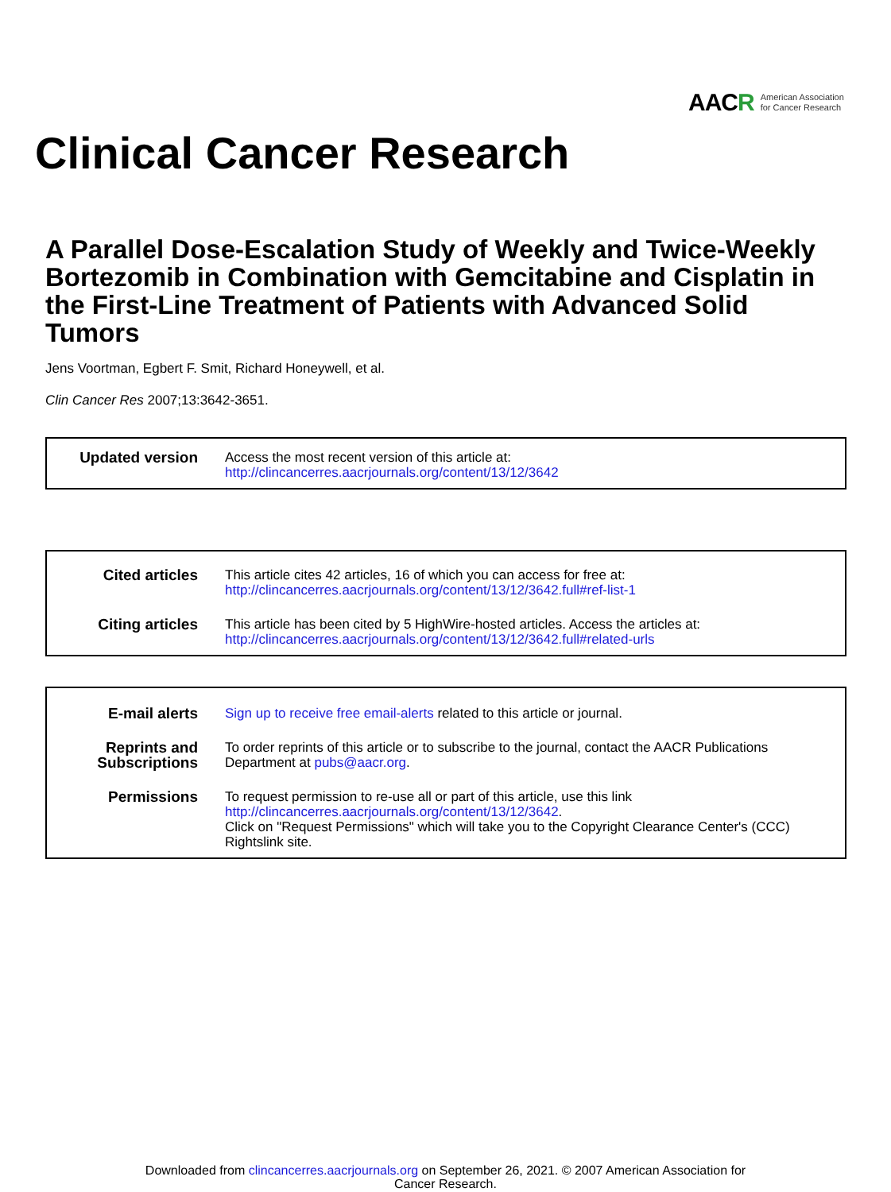AACR American Association
for Cancer Research
Clinical Cancer Research
A Parallel Dose-Escalation Study of Weekly and Twice-Weekly Bortezomib in Combination with Gemcitabine and Cisplatin in the First-Line Treatment of Patients with Advanced Solid Tumors
Jens Voortman, Egbert F. Smit, Richard Honeywell, et al.
Clin Cancer Res 2007;13:3642-3651.
| Updated version | Access the most recent version of this article at: http://clincancerres.aacrjournals.org/content/13/12/3642 |
| Cited articles | This article cites 42 articles, 16 of which you can access for free at: http://clincancerres.aacrjournals.org/content/13/12/3642.full#ref-list-1 |
| Citing articles | This article has been cited by 5 HighWire-hosted articles. Access the articles at: http://clincancerres.aacrjournals.org/content/13/12/3642.full#related-urls |
| E-mail alerts | Sign up to receive free email-alerts related to this article or journal. |
| Reprints and Subscriptions | To order reprints of this article or to subscribe to the journal, contact the AACR Publications Department at pubs@aacr.org . |
| Permissions | To request permission to re-use all or part of this article, use this link http://clincancerres.aacrjournals.org/content/13/12/3642 . Click on "Request Permissions" which will take you to the Copyright Clearance Center's (CCC) Rightslink site. |
Downloaded from clincancerres.aacrjournals.org on September 26, 2021. © 2007 American Association for
Cancer Research.